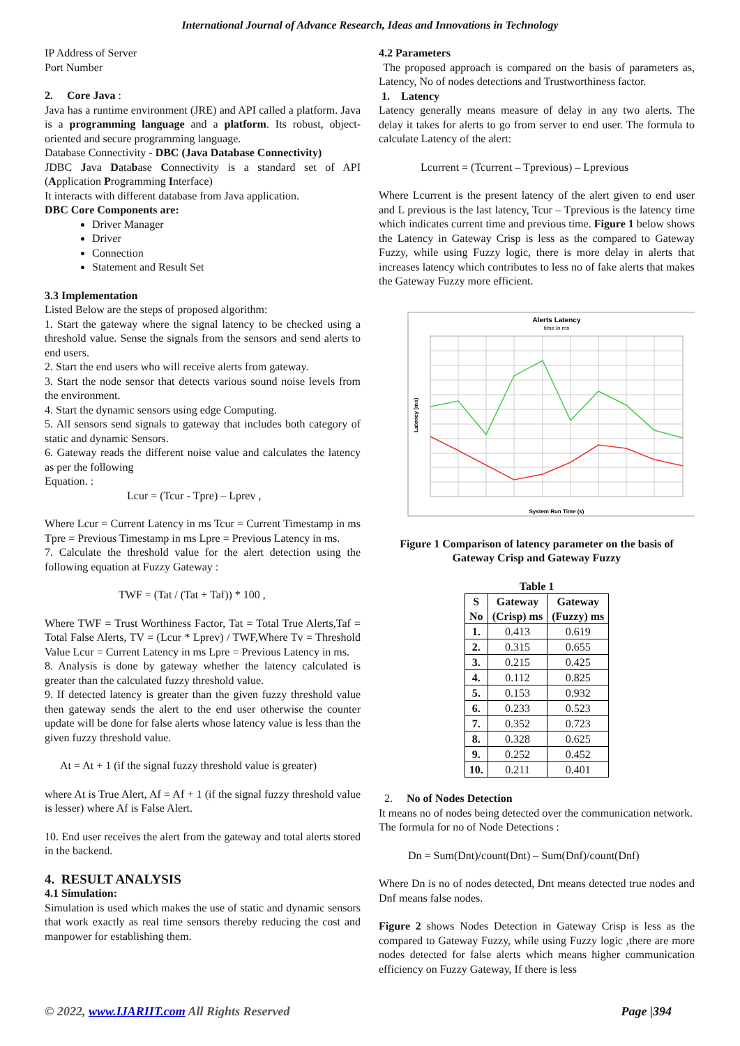International Journal of Advance Research, Ideas and Innovations in Technology
IP Address of Server
Port Number
2. Core Java :
Java has a runtime environment (JRE) and API called a platform. Java is a programming language and a platform. Its robust, object-oriented and secure programming language.
Database Connectivity - DBC (Java Database Connectivity)
JDBC Java Database Connectivity is a standard set of API (Application Programming Interface)
It interacts with different database from Java application.
DBC Core Components are:
Driver Manager
Driver
Connection
Statement and Result Set
3.3 Implementation
Listed Below are the steps of proposed algorithm:
1. Start the gateway where the signal latency to be checked using a threshold value. Sense the signals from the sensors and send alerts to end users.
2. Start the end users who will receive alerts from gateway.
3. Start the node sensor that detects various sound noise levels from the environment.
4. Start the dynamic sensors using edge Computing.
5. All sensors send signals to gateway that includes both category of static and dynamic Sensors.
6. Gateway reads the different noise value and calculates the latency as per the following
Equation. :
Lcur = (Tcur - Tpre) – Lprev ,
Where Lcur = Current Latency in ms Tcur = Current Timestamp in ms Tpre = Previous Timestamp in ms Lpre = Previous Latency in ms.
7. Calculate the threshold value for the alert detection using the following equation at Fuzzy Gateway :
TWF = (Tat / (Tat + Taf)) * 100 ,
Where TWF = Trust Worthiness Factor, Tat = Total True Alerts,Taf = Total False Alerts, TV = (Lcur * Lprev) / TWF,Where Tv = Threshold Value Lcur = Current Latency in ms Lpre = Previous Latency in ms.
8. Analysis is done by gateway whether the latency calculated is greater than the calculated fuzzy threshold value.
9. If detected latency is greater than the given fuzzy threshold value then gateway sends the alert to the end user otherwise the counter update will be done for false alerts whose latency value is less than the given fuzzy threshold value.
At = At + 1 (if the signal fuzzy threshold value is greater)
where At is True Alert, Af = Af + 1 (if the signal fuzzy threshold value is lesser) where Af is False Alert.
10. End user receives the alert from the gateway and total alerts stored in the backend.
4. RESULT ANALYSIS
4.1 Simulation:
Simulation is used which makes the use of static and dynamic sensors that work exactly as real time sensors thereby reducing the cost and manpower for establishing them.
4.2 Parameters
The proposed approach is compared on the basis of parameters as, Latency, No of nodes detections and Trustworthiness factor.
1. Latency
Latency generally means measure of delay in any two alerts. The delay it takes for alerts to go from server to end user. The formula to calculate Latency of the alert:
Lcurrent = (Tcurrent – Tprevious) – Lprevious
Where Lcurrent is the present latency of the alert given to end user and L previous is the last latency, Tcur – Tprevious is the latency time which indicates current time and previous time. Figure 1 below shows the Latency in Gateway Crisp is less as the compared to Gateway Fuzzy, while using Fuzzy logic, there is more delay in alerts that increases latency which contributes to less no of fake alerts that makes the Gateway Fuzzy more efficient.
Alerts Latency
time in ms
Latency (ms)
System Run Time (s)
Figure 1 Comparison of latency parameter on the basis of Gateway Crisp and Gateway Fuzzy
Table 1
| S No | Gateway (Crisp) ms | Gateway (Fuzzy) ms |
| --- | --- | --- |
| 1. | 0.413 | 0.619 |
| 2. | 0.315 | 0.655 |
| 3. | 0.215 | 0.425 |
| 4. | 0.112 | 0.825 |
| 5. | 0.153 | 0.932 |
| 6. | 0.233 | 0.523 |
| 7. | 0.352 | 0.723 |
| 8. | 0.328 | 0.625 |
| 9. | 0.252 | 0.452 |
| 10. | 0.211 | 0.401 |
2. No of Nodes Detection
It means no of nodes being detected over the communication network.
The formula for no of Node Detections :
Dn = Sum(Dnt)/count(Dnt) – Sum(Dnf)/count(Dnf)
Where Dn is no of nodes detected, Dnt means detected true nodes and Dnf means false nodes.
Figure 2 shows Nodes Detection in Gateway Crisp is less as the compared to Gateway Fuzzy, while using Fuzzy logic ,there are more nodes detected for false alerts which means higher communication efficiency on Fuzzy Gateway, If there is less
© 2022, www.IJARIIT.com All Rights Reserved Page |394